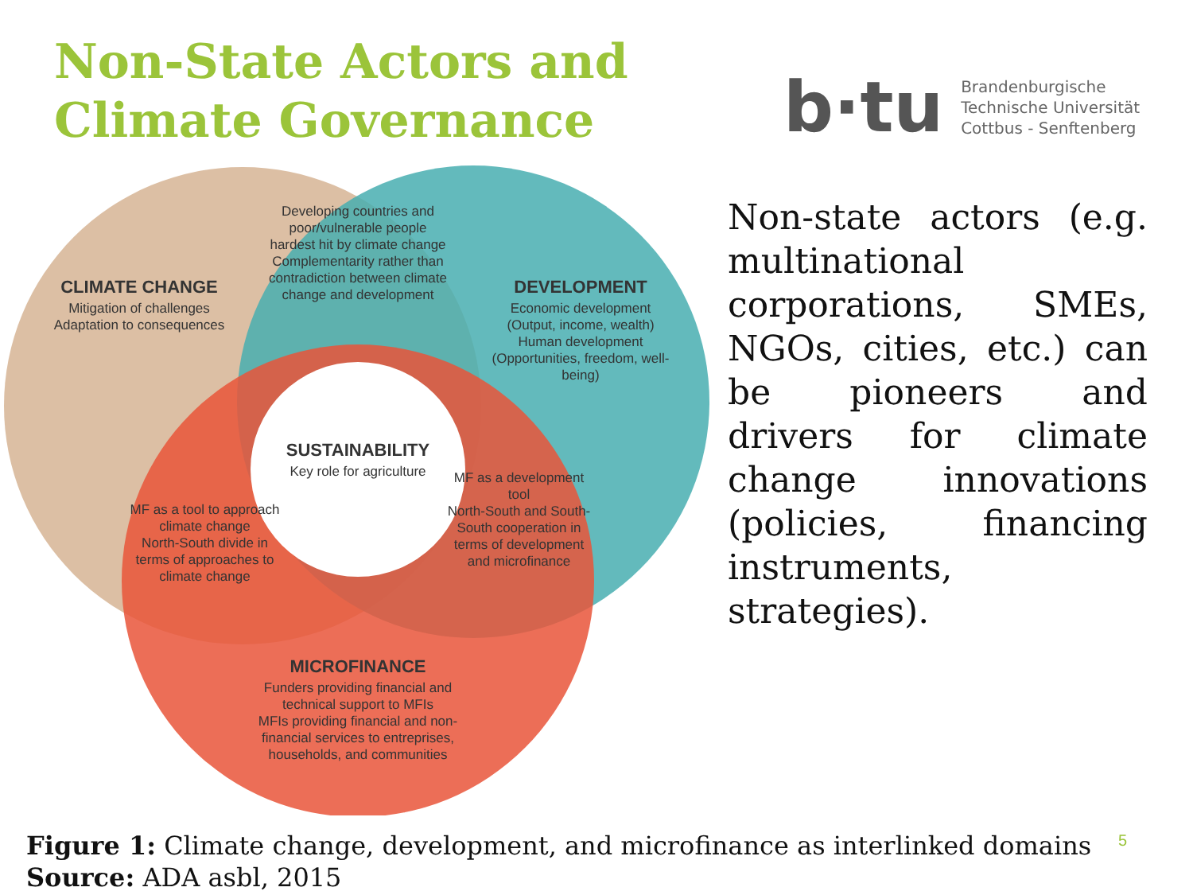Non-State Actors and Climate Governance
b·tu
Brandenburgische
Technische Universität
Cottbus - Senftenberg
CLIMATE CHANGE
Mitigation of challenges
Adaptation to consequences
Developing countries and poor/vulnerable people hardest hit by climate change
Complementarity rather than contradiction between climate change and development
DEVELOPMENT
Economic development (Output, income, wealth)
Human development (Opportunities, freedom, well-being)
SUSTAINABILITY
Key role for agriculture
MF as a tool to approach climate change
North-South divide in terms of approaches to climate change
MF as a development tool
North-South and South-South cooperation in terms of development and microfinance
MICROFINANCE
Funders providing financial and technical support to MFIs
MFIs providing financial and non-financial services to entreprises, households, and communities
Non-state actors (e.g. multinational corporations, SMEs, NGOs, cities, etc.) can be pioneers and drivers for climate change innovations (policies, financing instruments, strategies).
Figure 1: Climate change, development, and microfinance as interlinked domains
Source: ADA asbl, 2015
5